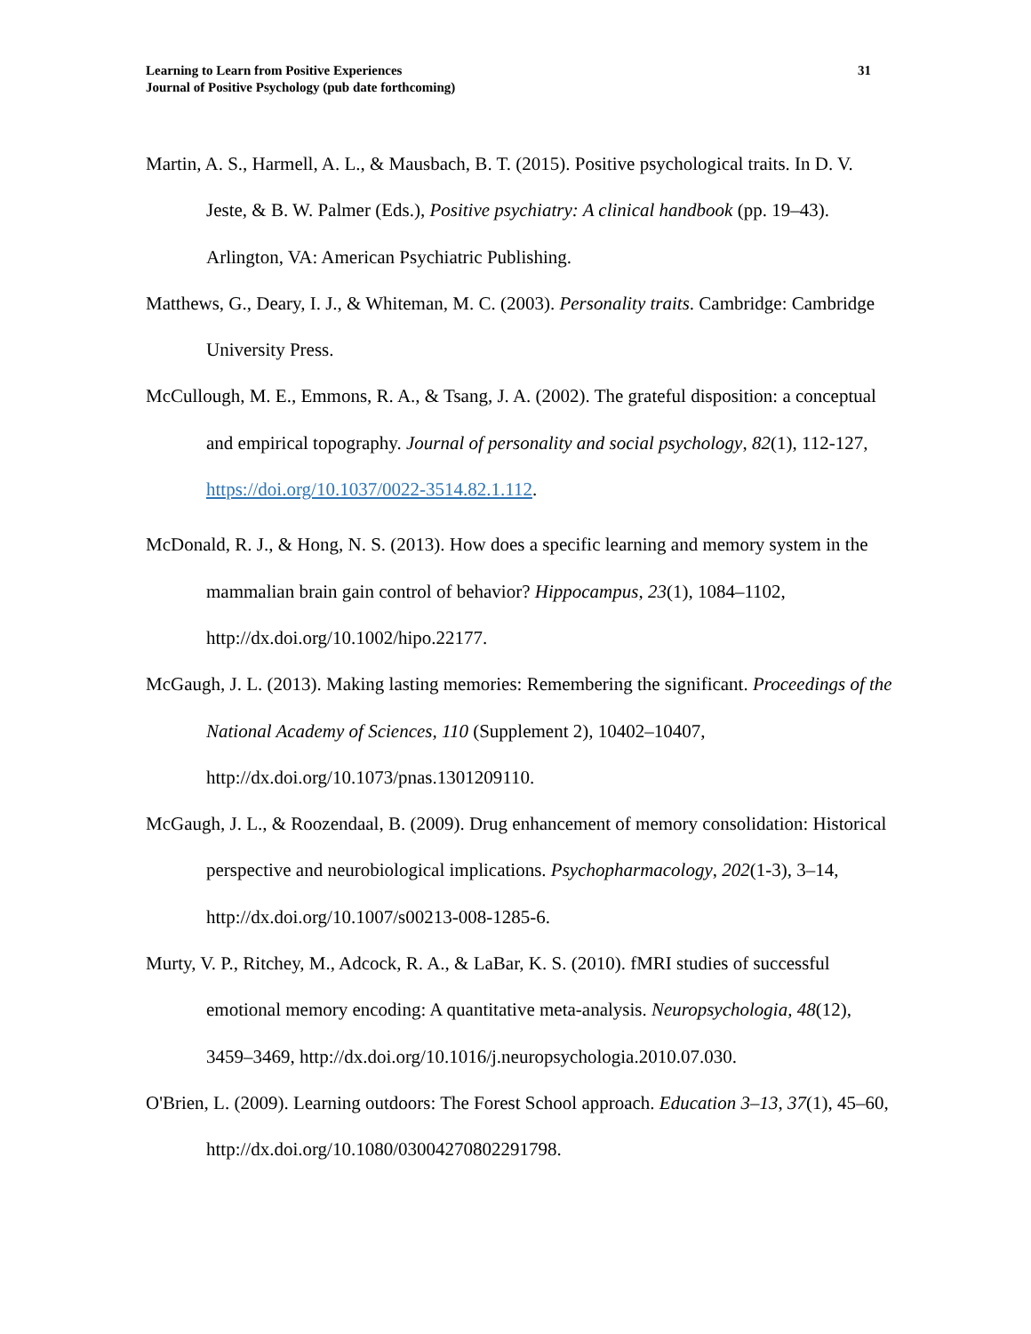Learning to Learn from Positive Experiences
Journal of Positive Psychology (pub date forthcoming)
31
Martin, A. S., Harmell, A. L., & Mausbach, B. T. (2015). Positive psychological traits. In D. V. Jeste, & B. W. Palmer (Eds.), Positive psychiatry: A clinical handbook (pp. 19–43). Arlington, VA: American Psychiatric Publishing.
Matthews, G., Deary, I. J., & Whiteman, M. C. (2003). Personality traits. Cambridge: Cambridge University Press.
McCullough, M. E., Emmons, R. A., & Tsang, J. A. (2002). The grateful disposition: a conceptual and empirical topography. Journal of personality and social psychology, 82(1), 112-127, https://doi.org/10.1037/0022-3514.82.1.112.
McDonald, R. J., & Hong, N. S. (2013). How does a specific learning and memory system in the mammalian brain gain control of behavior? Hippocampus, 23(1), 1084–1102, http://dx.doi.org/10.1002/hipo.22177.
McGaugh, J. L. (2013). Making lasting memories: Remembering the significant. Proceedings of the National Academy of Sciences, 110 (Supplement 2), 10402–10407, http://dx.doi.org/10.1073/pnas.1301209110.
McGaugh, J. L., & Roozendaal, B. (2009). Drug enhancement of memory consolidation: Historical perspective and neurobiological implications. Psychopharmacology, 202(1-3), 3–14, http://dx.doi.org/10.1007/s00213-008-1285-6.
Murty, V. P., Ritchey, M., Adcock, R. A., & LaBar, K. S. (2010). fMRI studies of successful emotional memory encoding: A quantitative meta-analysis. Neuropsychologia, 48(12), 3459–3469, http://dx.doi.org/10.1016/j.neuropsychologia.2010.07.030.
O'Brien, L. (2009). Learning outdoors: The Forest School approach. Education 3–13, 37(1), 45–60, http://dx.doi.org/10.1080/03004270802291798.